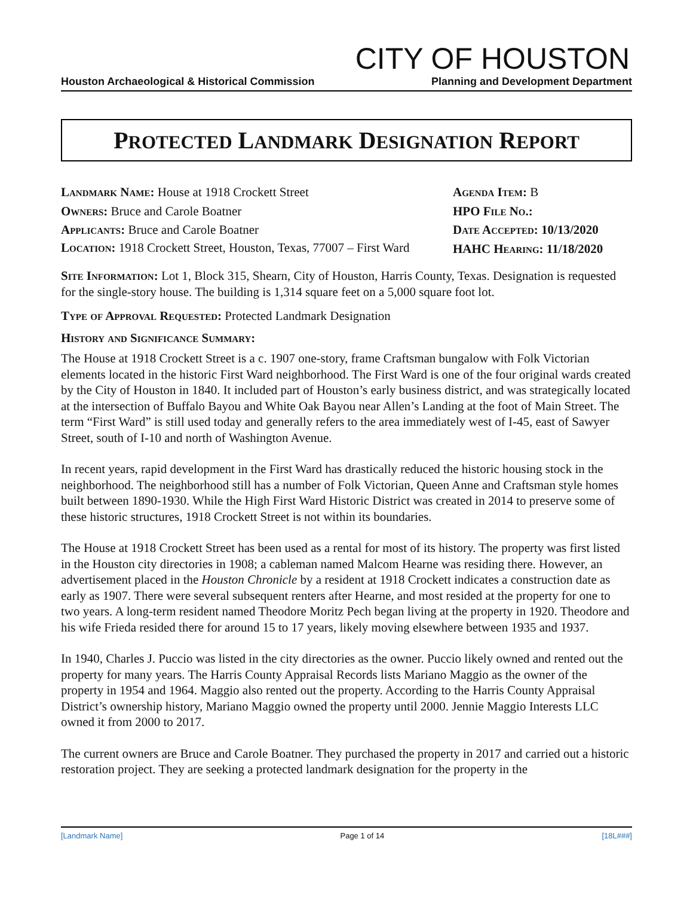CITY OF HOUSTON
Houston Archaeological & Historical Commission Planning and Development Department
PROTECTED LANDMARK DESIGNATION REPORT
Landmark Name: House at 1918 Crockett Street
Owners: Bruce and Carole Boatner
Applicants: Bruce and Carole Boatner
Location: 1918 Crockett Street, Houston, Texas, 77007 – First Ward
Agenda Item: B
HPO File No.:
Date Accepted: 10/13/2020
HAHC Hearing: 11/18/2020
Site Information: Lot 1, Block 315, Shearn, City of Houston, Harris County, Texas. Designation is requested for the single-story house. The building is 1,314 square feet on a 5,000 square foot lot.
Type of Approval Requested: Protected Landmark Designation
History and Significance Summary:
The House at 1918 Crockett Street is a c. 1907 one-story, frame Craftsman bungalow with Folk Victorian elements located in the historic First Ward neighborhood. The First Ward is one of the four original wards created by the City of Houston in 1840. It included part of Houston’s early business district, and was strategically located at the intersection of Buffalo Bayou and White Oak Bayou near Allen’s Landing at the foot of Main Street. The term “First Ward” is still used today and generally refers to the area immediately west of I-45, east of Sawyer Street, south of I-10 and north of Washington Avenue.
In recent years, rapid development in the First Ward has drastically reduced the historic housing stock in the neighborhood. The neighborhood still has a number of Folk Victorian, Queen Anne and Craftsman style homes built between 1890-1930. While the High First Ward Historic District was created in 2014 to preserve some of these historic structures, 1918 Crockett Street is not within its boundaries.
The House at 1918 Crockett Street has been used as a rental for most of its history. The property was first listed in the Houston city directories in 1908; a cableman named Malcom Hearne was residing there. However, an advertisement placed in the Houston Chronicle by a resident at 1918 Crockett indicates a construction date as early as 1907. There were several subsequent renters after Hearne, and most resided at the property for one to two years. A long-term resident named Theodore Moritz Pech began living at the property in 1920. Theodore and his wife Frieda resided there for around 15 to 17 years, likely moving elsewhere between 1935 and 1937.
In 1940, Charles J. Puccio was listed in the city directories as the owner. Puccio likely owned and rented out the property for many years. The Harris County Appraisal Records lists Mariano Maggio as the owner of the property in 1954 and 1964. Maggio also rented out the property. According to the Harris County Appraisal District’s ownership history, Mariano Maggio owned the property until 2000. Jennie Maggio Interests LLC owned it from 2000 to 2017.
The current owners are Bruce and Carole Boatner. They purchased the property in 2017 and carried out a historic restoration project. They are seeking a protected landmark designation for the property in the
[Landmark Name] Page 1 of 14 [18L###]